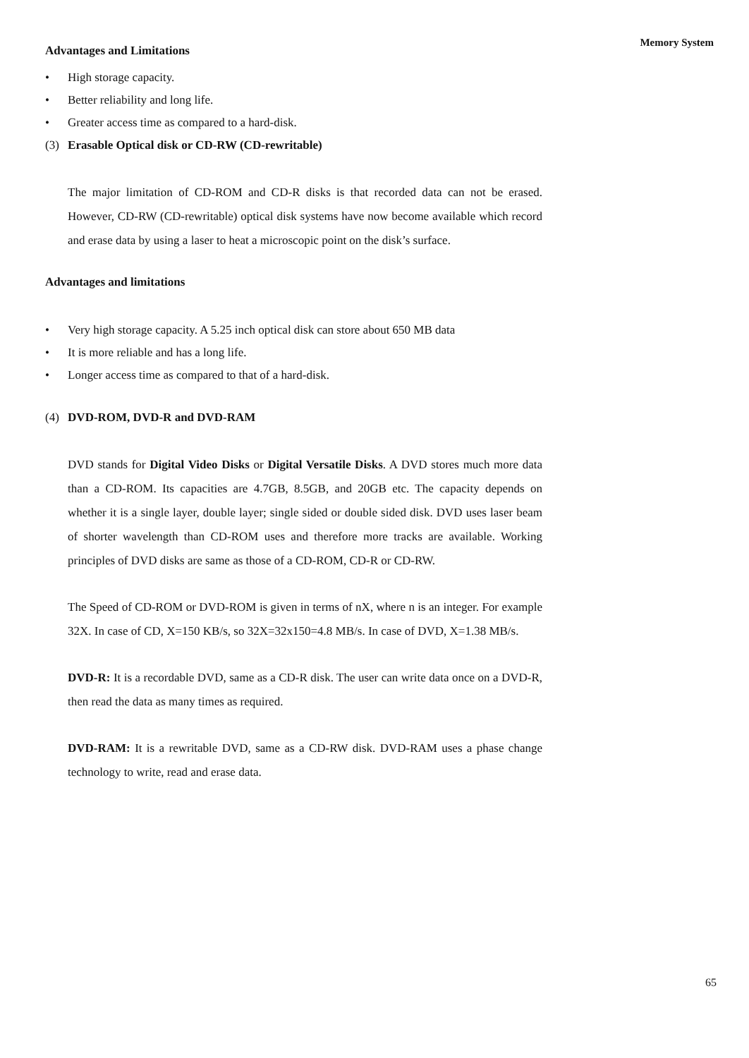Memory System
Advantages and Limitations
• High storage capacity.
• Better reliability and long life.
• Greater access time as compared to a hard-disk.
(3) Erasable Optical disk or CD-RW (CD-rewritable)
The major limitation of CD-ROM and CD-R disks is that recorded data can not be erased. However, CD-RW (CD-rewritable) optical disk systems have now become available which record and erase data by using a laser to heat a microscopic point on the disk’s surface.
Advantages and limitations
• Very high storage capacity. A 5.25 inch optical disk can store about 650 MB data
• It is more reliable and has a long life.
• Longer access time as compared to that of a hard-disk.
(4) DVD-ROM, DVD-R and DVD-RAM
DVD stands for Digital Video Disks or Digital Versatile Disks. A DVD stores much more data than a CD-ROM. Its capacities are 4.7GB, 8.5GB, and 20GB etc. The capacity depends on whether it is a single layer, double layer; single sided or double sided disk. DVD uses laser beam of shorter wavelength than CD-ROM uses and therefore more tracks are available. Working principles of DVD disks are same as those of a CD-ROM, CD-R or CD-RW.
The Speed of CD-ROM or DVD-ROM is given in terms of nX, where n is an integer. For example 32X. In case of CD, X=150 KB/s, so 32X=32x150=4.8 MB/s. In case of DVD, X=1.38 MB/s.
DVD-R: It is a recordable DVD, same as a CD-R disk. The user can write data once on a DVD-R, then read the data as many times as required.
DVD-RAM: It is a rewritable DVD, same as a CD-RW disk. DVD-RAM uses a phase change technology to write, read and erase data.
65